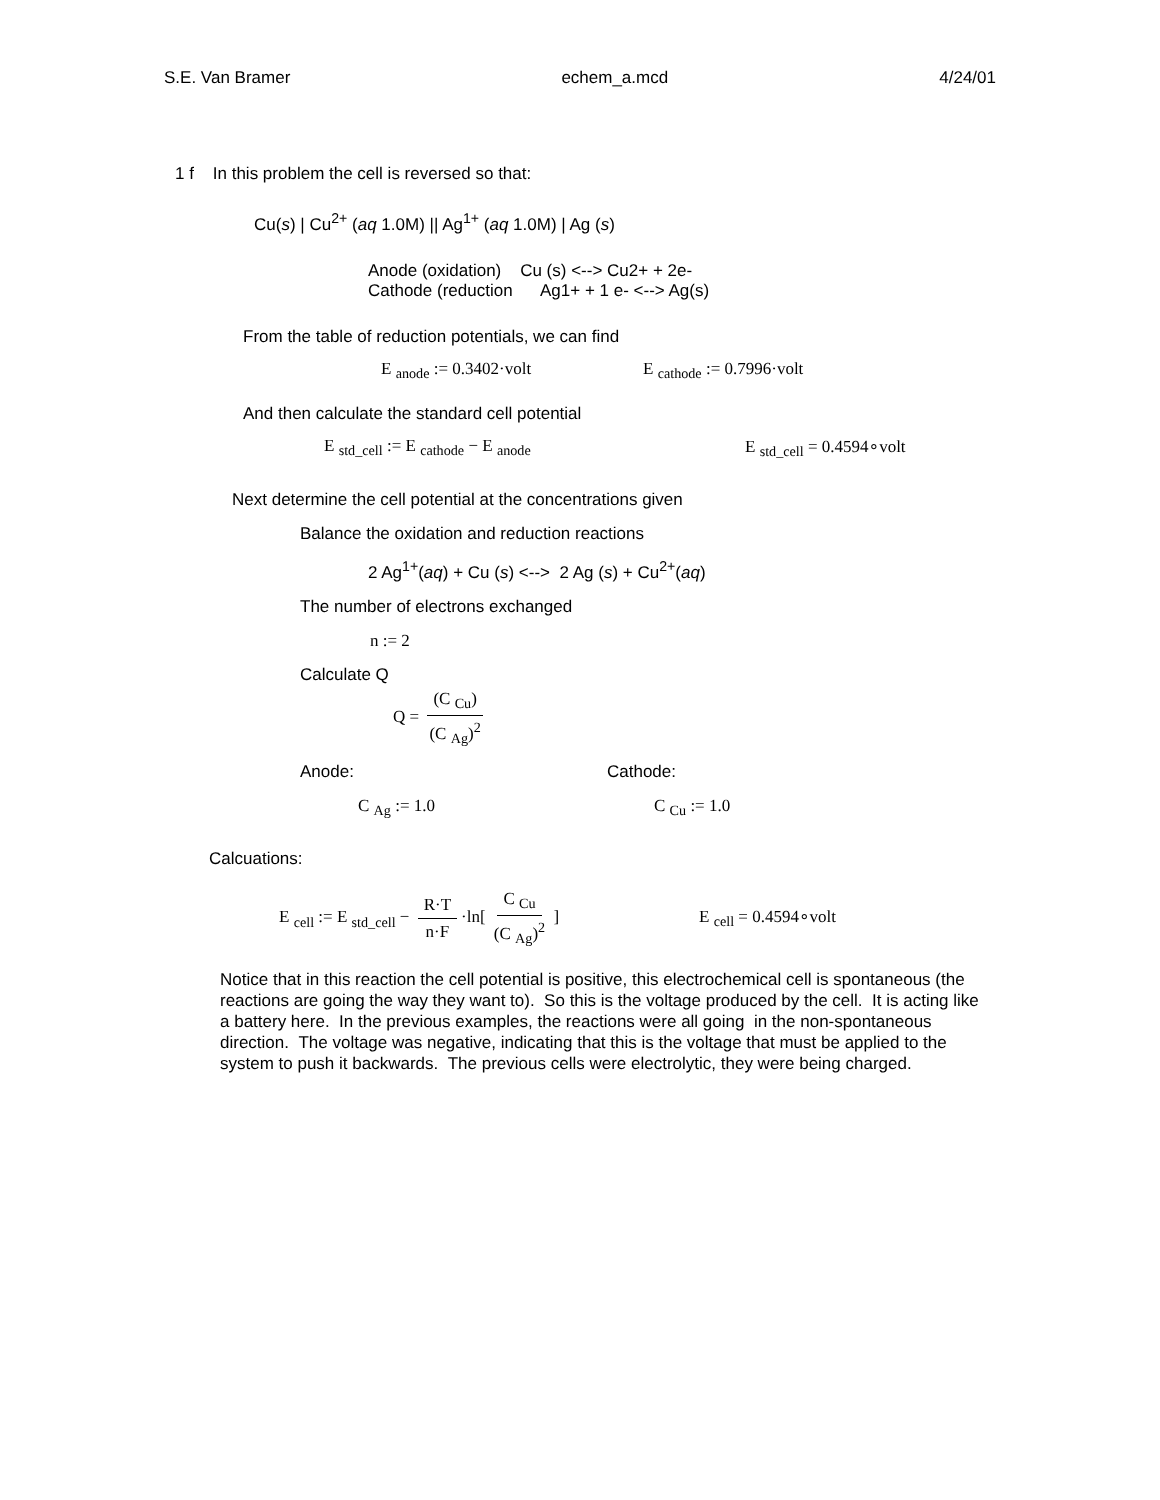S.E. Van Bramer echem_a.mcd 4/24/01
1 f In this problem the cell is reversed so that:
Cu(s) | Cu<sup>2+</sup> (aq 1.0M) || Ag<sup>1+</sup> (aq 1.0M) | Ag (s)
Anode (oxidation) Cu (s) <--> Cu2+ + 2e-
Cathode (reduction Ag1+ + 1 e- <--> Ag(s)
From the table of reduction potentials, we can find
E <sub>anode</sub> := 0.3402·volt E <sub>cathode</sub> := 0.7996·volt
And then calculate the standard cell potential
E <sub>std_cell</sub> := E <sub>cathode</sub> − E <sub>anode</sub> E <sub>std_cell</sub> = 0.4594∘volt
Next determine the cell potential at the concentrations given
Balance the oxidation and reduction reactions
2 Ag<sup>1+</sup>(aq) + Cu (s) <--> 2 Ag (s) + Cu<sup>2+</sup>(aq)
The number of electrons exchanged
n := 2
Calculate Q
Q = (C <sub>Cu</sub>) (C <sub>Ag</sub>)<sup>2</sup>
Anode: Cathode:
C <sub>Ag</sub> := 1.0 C <sub>Cu</sub> := 1.0
Calcuations:
E <sub>cell</sub> := E <sub>std_cell</sub> − R·T n·F ·ln[ C <sub>Cu</sub> (C <sub>Ag</sub>)<sup>2</sup> ] E <sub>cell</sub> = 0.4594∘volt
Notice that in this reaction the cell potential is positive, this electrochemical cell is spontaneous (the reactions are going the way they want to). So this is the voltage produced by the cell. It is acting like a battery here. In the previous examples, the reactions were all going in the non-spontaneous direction. The voltage was negative, indicating that this is the voltage that must be applied to the system to push it backwards. The previous cells were electrolytic, they were being charged.